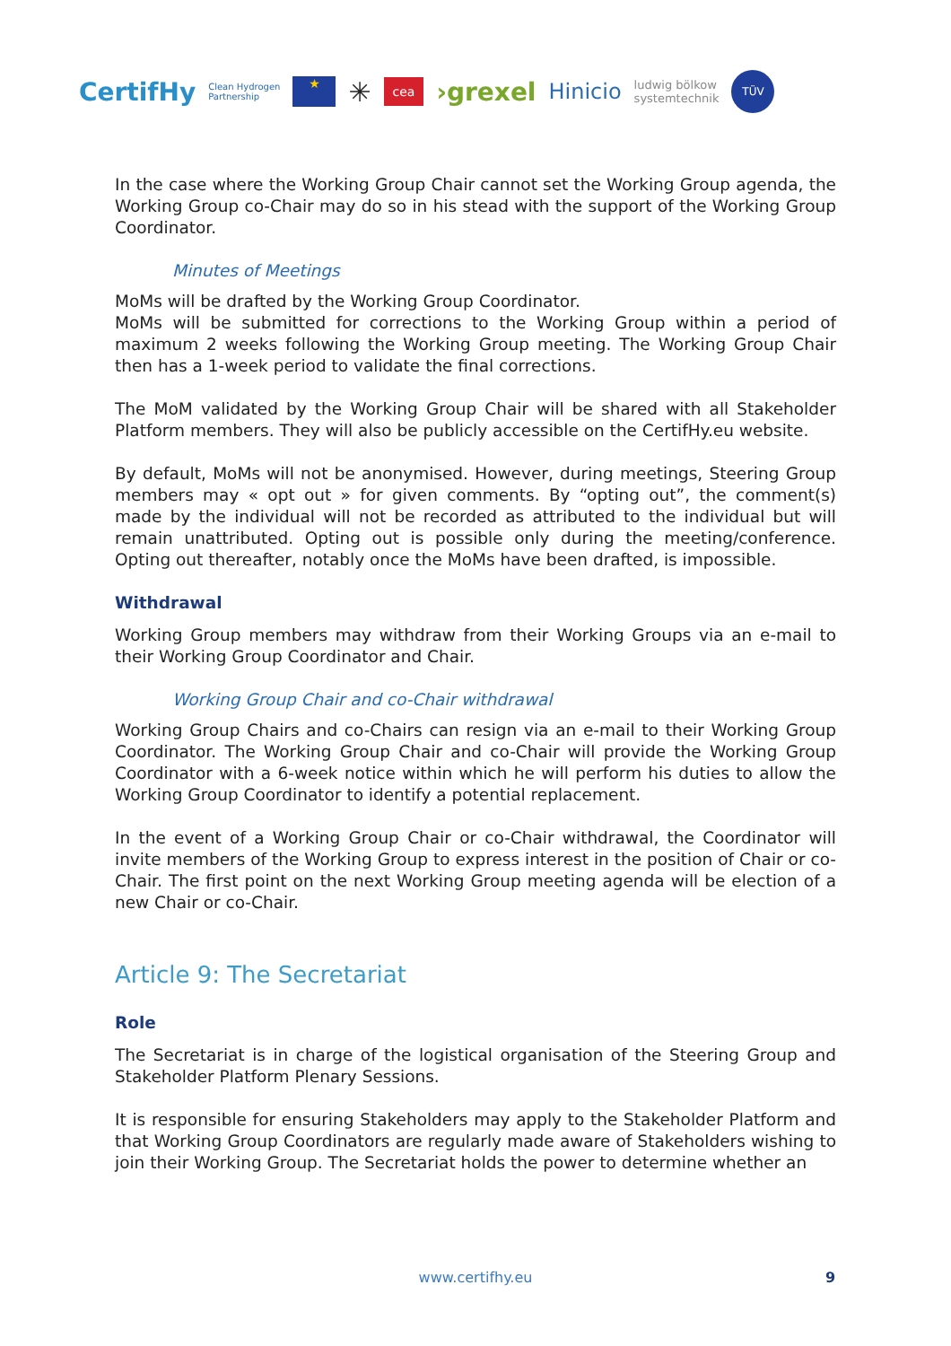CertifHy Clean Hydrogen
Partnership ★ ✳ cea ›grexel Hinicio ludwig bölkow
systemtechnik TÜV
In the case where the Working Group Chair cannot set the Working Group agenda, the Working Group co-Chair may do so in his stead with the support of the Working Group Coordinator.
Minutes of Meetings
MoMs will be drafted by the Working Group Coordinator.
MoMs will be submitted for corrections to the Working Group within a period of maximum 2 weeks following the Working Group meeting. The Working Group Chair then has a 1-week period to validate the final corrections.
The MoM validated by the Working Group Chair will be shared with all Stakeholder Platform members. They will also be publicly accessible on the CertifHy.eu website.
By default, MoMs will not be anonymised. However, during meetings, Steering Group members may « opt out » for given comments. By “opting out”, the comment(s) made by the individual will not be recorded as attributed to the individual but will remain unattributed. Opting out is possible only during the meeting/conference. Opting out thereafter, notably once the MoMs have been drafted, is impossible.
Withdrawal
Working Group members may withdraw from their Working Groups via an e-mail to their Working Group Coordinator and Chair.
Working Group Chair and co-Chair withdrawal
Working Group Chairs and co-Chairs can resign via an e-mail to their Working Group Coordinator. The Working Group Chair and co-Chair will provide the Working Group Coordinator with a 6-week notice within which he will perform his duties to allow the Working Group Coordinator to identify a potential replacement.
In the event of a Working Group Chair or co-Chair withdrawal, the Coordinator will invite members of the Working Group to express interest in the position of Chair or co-Chair. The first point on the next Working Group meeting agenda will be election of a new Chair or co-Chair.
Article 9: The Secretariat
Role
The Secretariat is in charge of the logistical organisation of the Steering Group and Stakeholder Platform Plenary Sessions.
It is responsible for ensuring Stakeholders may apply to the Stakeholder Platform and that Working Group Coordinators are regularly made aware of Stakeholders wishing to join their Working Group. The Secretariat holds the power to determine whether an
www.certifhy.eu 9